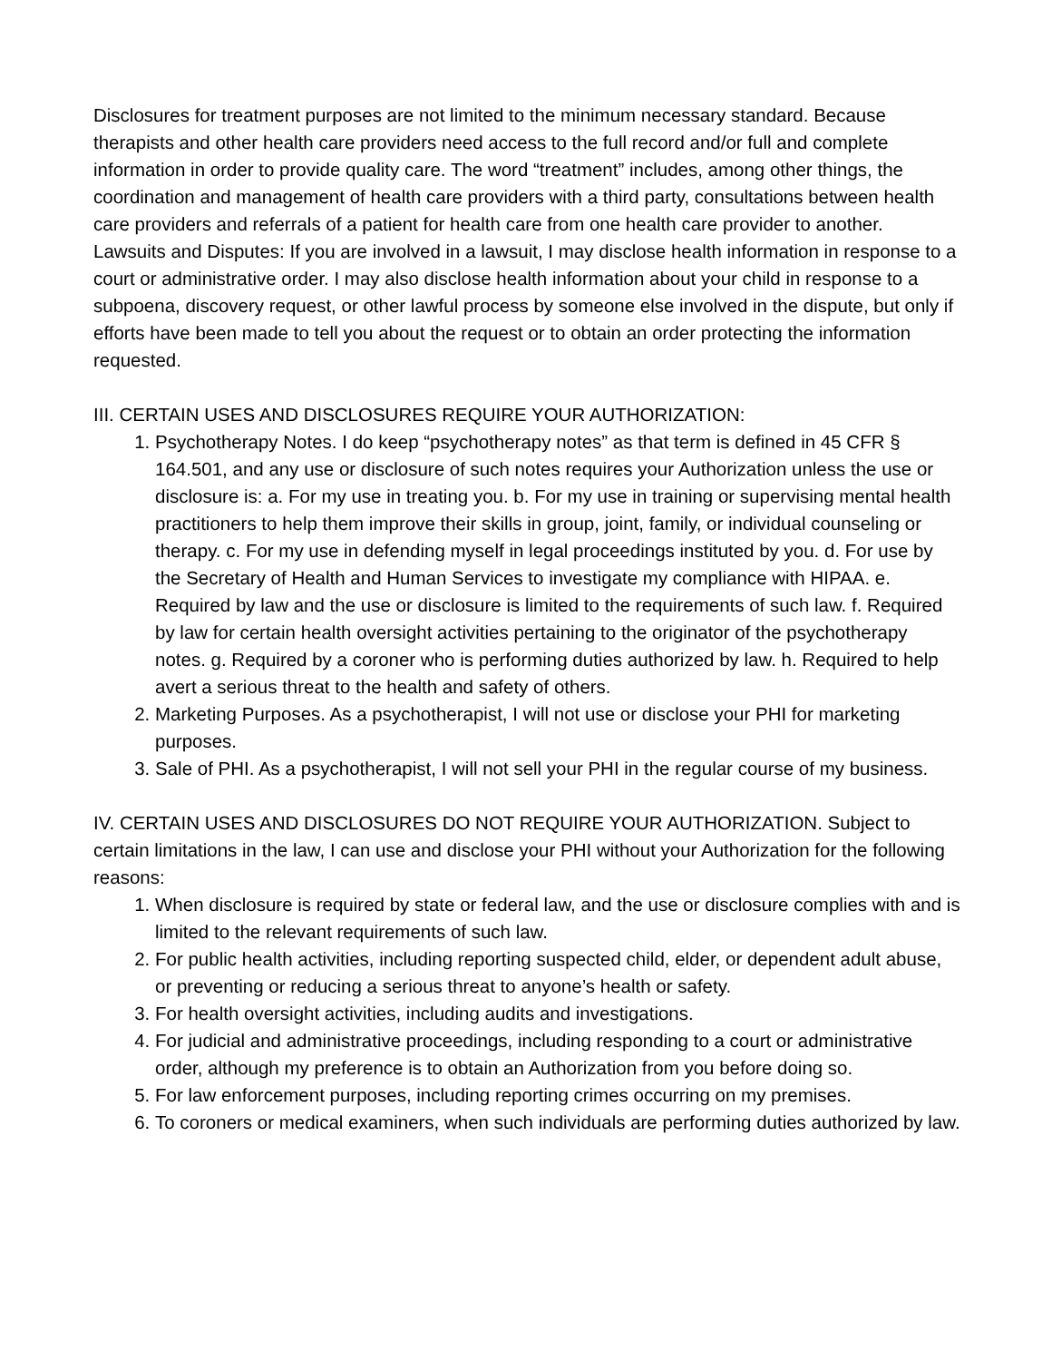Disclosures for treatment purposes are not limited to the minimum necessary standard. Because therapists and other health care providers need access to the full record and/or full and complete information in order to provide quality care. The word “treatment” includes, among other things, the coordination and management of health care providers with a third party, consultations between health care providers and referrals of a patient for health care from one health care provider to another.
Lawsuits and Disputes: If you are involved in a lawsuit, I may disclose health information in response to a court or administrative order. I may also disclose health information about your child in response to a subpoena, discovery request, or other lawful process by someone else involved in the dispute, but only if efforts have been made to tell you about the request or to obtain an order protecting the information requested.
III. CERTAIN USES AND DISCLOSURES REQUIRE YOUR AUTHORIZATION:
1. Psychotherapy Notes. I do keep “psychotherapy notes” as that term is defined in 45 CFR § 164.501, and any use or disclosure of such notes requires your Authorization unless the use or disclosure is: a. For my use in treating you. b. For my use in training or supervising mental health practitioners to help them improve their skills in group, joint, family, or individual counseling or therapy. c. For my use in defending myself in legal proceedings instituted by you. d. For use by the Secretary of Health and Human Services to investigate my compliance with HIPAA. e. Required by law and the use or disclosure is limited to the requirements of such law. f. Required by law for certain health oversight activities pertaining to the originator of the psychotherapy notes. g. Required by a coroner who is performing duties authorized by law. h. Required to help avert a serious threat to the health and safety of others.
2. Marketing Purposes. As a psychotherapist, I will not use or disclose your PHI for marketing purposes.
3. Sale of PHI. As a psychotherapist, I will not sell your PHI in the regular course of my business.
IV. CERTAIN USES AND DISCLOSURES DO NOT REQUIRE YOUR AUTHORIZATION. Subject to certain limitations in the law, I can use and disclose your PHI without your Authorization for the following reasons:
1. When disclosure is required by state or federal law, and the use or disclosure complies with and is limited to the relevant requirements of such law.
2. For public health activities, including reporting suspected child, elder, or dependent adult abuse, or preventing or reducing a serious threat to anyone’s health or safety.
3. For health oversight activities, including audits and investigations.
4. For judicial and administrative proceedings, including responding to a court or administrative order, although my preference is to obtain an Authorization from you before doing so.
5. For law enforcement purposes, including reporting crimes occurring on my premises.
6. To coroners or medical examiners, when such individuals are performing duties authorized by law.